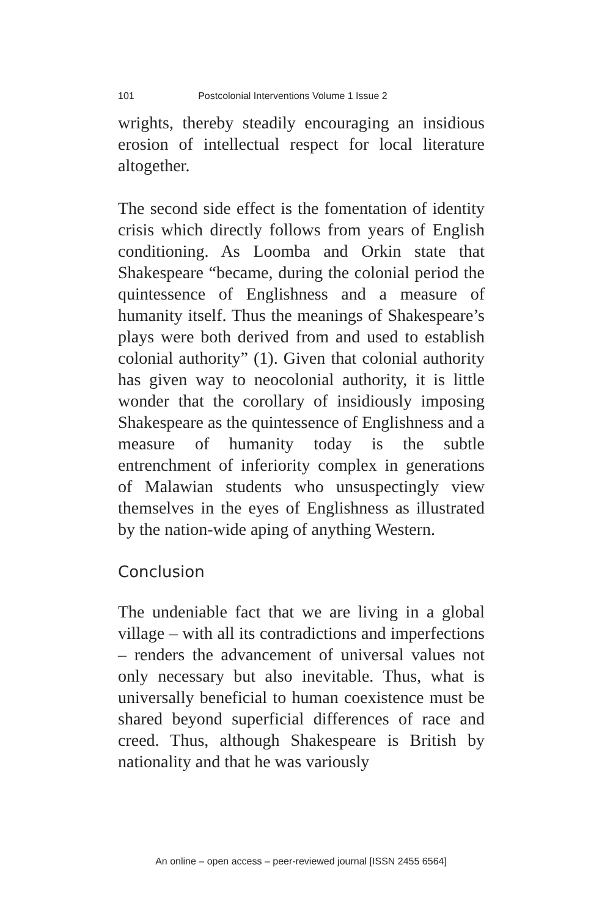101 Postcolonial Interventions Volume 1 Issue 2
wrights, thereby steadily encouraging an insidious erosion of intellectual respect for local literature altogether.
The second side effect is the fomentation of identity crisis which directly follows from years of English conditioning. As Loomba and Orkin state that Shakespeare “became, during the colonial period the quintessence of Englishness and a measure of humanity itself. Thus the meanings of Shakespeare’s plays were both derived from and used to establish colonial authority” (1). Given that colonial authority has given way to neocolonial authority, it is little wonder that the corollary of insidiously imposing Shakespeare as the quintessence of Englishness and a measure of humanity today is the subtle entrenchment of inferiority complex in generations of Malawian students who unsuspectingly view themselves in the eyes of Englishness as illustrated by the nation-wide aping of anything Western.
Conclusion
The undeniable fact that we are living in a global village – with all its contradictions and imperfections – renders the advancement of universal values not only necessary but also inevitable. Thus, what is universally beneficial to human coexistence must be shared beyond superficial differences of race and creed. Thus, although Shakespeare is British by nationality and that he was variously
An online – open access – peer-reviewed journal [ISSN 2455 6564]